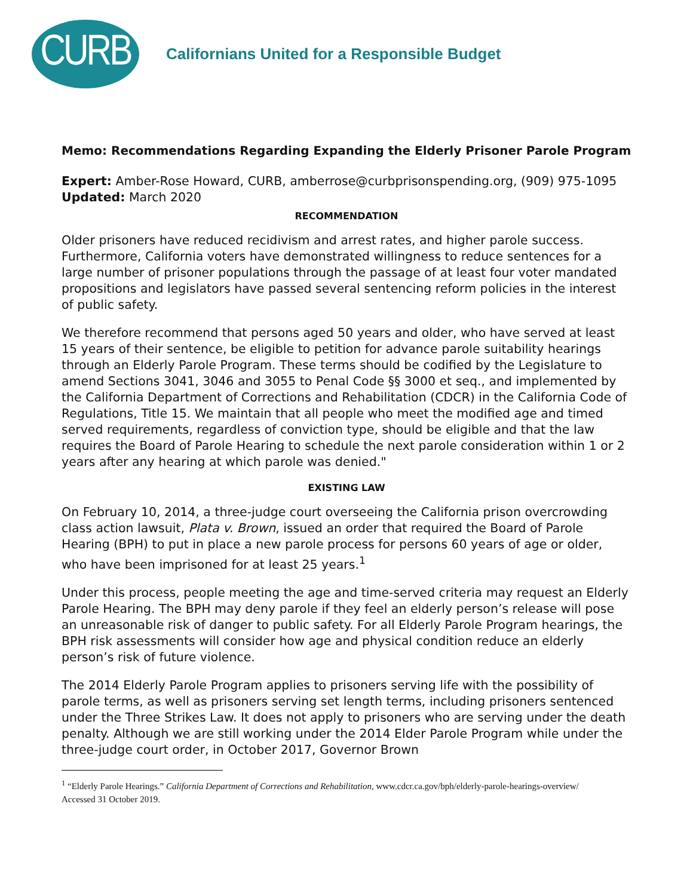CURB
Californians United for a Responsible Budget
Memo: Recommendations Regarding Expanding the Elderly Prisoner Parole Program
Expert: Amber-Rose Howard, CURB, amberrose@curbprisonspending.org, (909) 975-1095
Updated: March 2020
RECOMMENDATION
Older prisoners have reduced recidivism and arrest rates, and higher parole success. Furthermore, California voters have demonstrated willingness to reduce sentences for a large number of prisoner populations through the passage of at least four voter mandated propositions and legislators have passed several sentencing reform policies in the interest of public safety.
We therefore recommend that persons aged 50 years and older, who have served at least 15 years of their sentence, be eligible to petition for advance parole suitability hearings through an Elderly Parole Program. These terms should be codified by the Legislature to amend Sections 3041, 3046 and 3055 to Penal Code §§ 3000 et seq., and implemented by the California Department of Corrections and Rehabilitation (CDCR) in the California Code of Regulations, Title 15. We maintain that all people who meet the modified age and timed served requirements, regardless of conviction type, should be eligible and that the law requires the Board of Parole Hearing to schedule the next parole consideration within 1 or 2 years after any hearing at which parole was denied."
EXISTING LAW
On February 10, 2014, a three-judge court overseeing the California prison overcrowding class action lawsuit, Plata v. Brown, issued an order that required the Board of Parole Hearing (BPH) to put in place a new parole process for persons 60 years of age or older, who have been imprisoned for at least 25 years.<sup>1</sup>
Under this process, people meeting the age and time-served criteria may request an Elderly Parole Hearing. The BPH may deny parole if they feel an elderly person’s release will pose an unreasonable risk of danger to public safety. For all Elderly Parole Program hearings, the BPH risk assessments will consider how age and physical condition reduce an elderly person’s risk of future violence.
The 2014 Elderly Parole Program applies to prisoners serving life with the possibility of parole terms, as well as prisoners serving set length terms, including prisoners sentenced under the Three Strikes Law. It does not apply to prisoners who are serving under the death penalty. Although we are still working under the 2014 Elder Parole Program while under the three-judge court order, in October 2017, Governor Brown
<sup>1</sup> “Elderly Parole Hearings.” California Department of Corrections and Rehabilitation, www.cdcr.ca.gov/bph/elderly-parole-hearings-overview/ Accessed 31 October 2019.